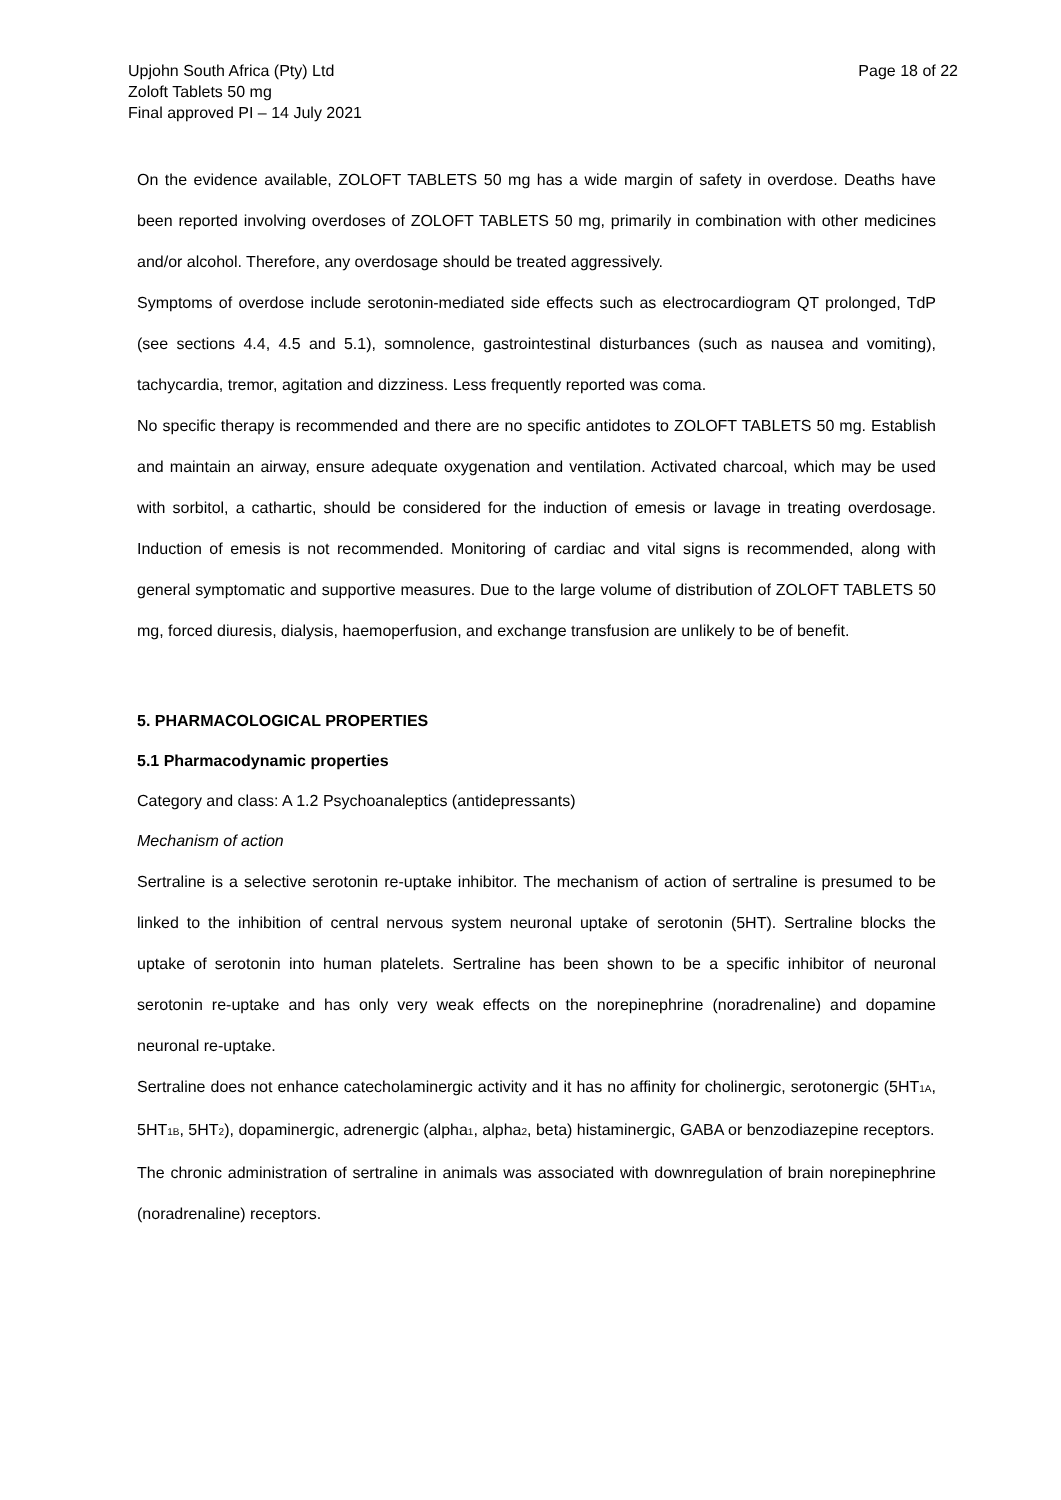Upjohn South Africa (Pty) Ltd
Zoloft Tablets 50 mg
Final approved PI – 14 July 2021
Page 18 of 22
On the evidence available, ZOLOFT TABLETS 50 mg has a wide margin of safety in overdose. Deaths have been reported involving overdoses of ZOLOFT TABLETS 50 mg, primarily in combination with other medicines and/or alcohol. Therefore, any overdosage should be treated aggressively.
Symptoms of overdose include serotonin-mediated side effects such as electrocardiogram QT prolonged, TdP (see sections 4.4, 4.5 and 5.1), somnolence, gastrointestinal disturbances (such as nausea and vomiting), tachycardia, tremor, agitation and dizziness. Less frequently reported was coma.
No specific therapy is recommended and there are no specific antidotes to ZOLOFT TABLETS 50 mg. Establish and maintain an airway, ensure adequate oxygenation and ventilation. Activated charcoal, which may be used with sorbitol, a cathartic, should be considered for the induction of emesis or lavage in treating overdosage. Induction of emesis is not recommended. Monitoring of cardiac and vital signs is recommended, along with general symptomatic and supportive measures. Due to the large volume of distribution of ZOLOFT TABLETS 50 mg, forced diuresis, dialysis, haemoperfusion, and exchange transfusion are unlikely to be of benefit.
5. PHARMACOLOGICAL PROPERTIES
5.1 Pharmacodynamic properties
Category and class: A 1.2 Psychoanaleptics (antidepressants)
Mechanism of action
Sertraline is a selective serotonin re-uptake inhibitor. The mechanism of action of sertraline is presumed to be linked to the inhibition of central nervous system neuronal uptake of serotonin (5HT). Sertraline blocks the uptake of serotonin into human platelets. Sertraline has been shown to be a specific inhibitor of neuronal serotonin re-uptake and has only very weak effects on the norepinephrine (noradrenaline) and dopamine neuronal re-uptake.
Sertraline does not enhance catecholaminergic activity and it has no affinity for cholinergic, serotonergic (5HT<sub>1A</sub>, 5HT<sub>1B</sub>, 5HT<sub>2</sub>), dopaminergic, adrenergic (alpha<sub>1</sub>, alpha<sub>2</sub>, beta) histaminergic, GABA or benzodiazepine receptors.
The chronic administration of sertraline in animals was associated with downregulation of brain norepinephrine (noradrenaline) receptors.